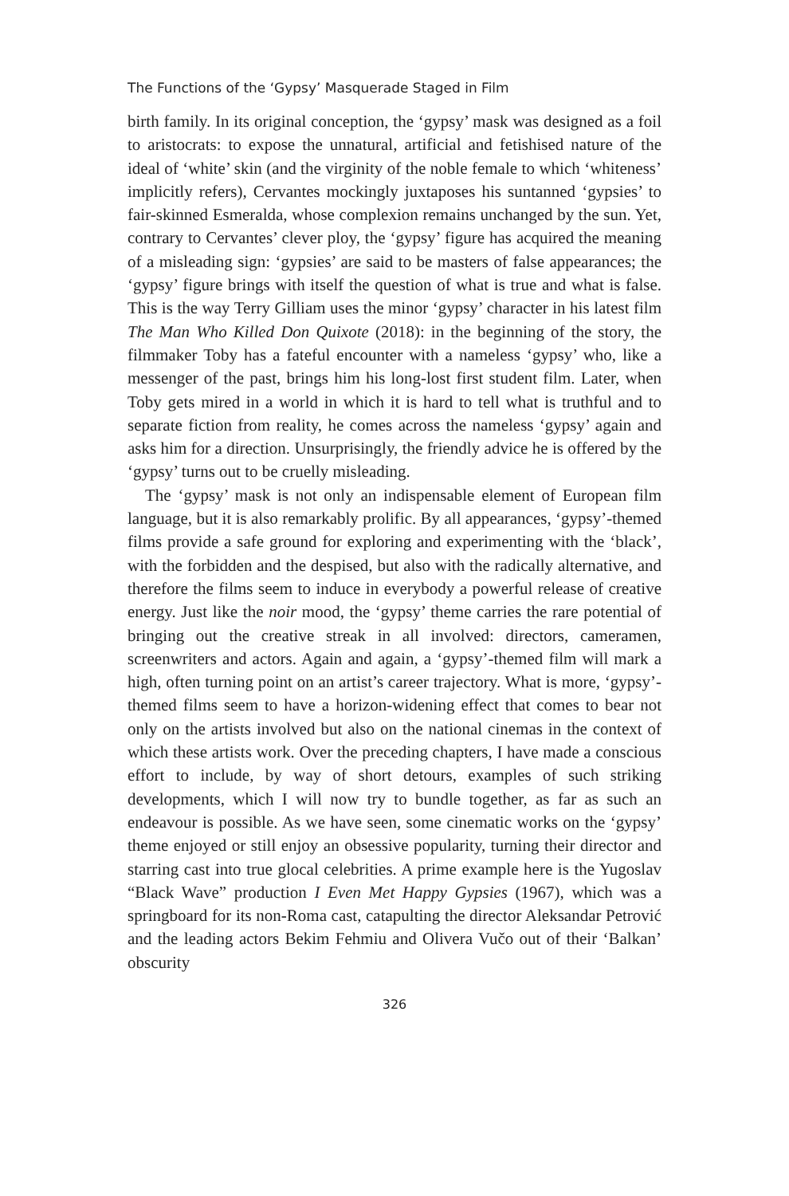The Functions of the ‘Gypsy’ Masquerade Staged in Film
birth family. In its original conception, the ‘gypsy’ mask was designed as a foil to aristocrats: to expose the unnatural, artificial and fetishised nature of the ideal of ‘white’ skin (and the virginity of the noble female to which ‘whiteness’ implicitly refers), Cervantes mockingly juxtaposes his suntanned ‘gypsies’ to fair-skinned Esmeralda, whose complexion remains unchanged by the sun. Yet, contrary to Cervantes’ clever ploy, the ‘gypsy’ figure has acquired the meaning of a misleading sign: ‘gypsies’ are said to be masters of false appearances; the ‘gypsy’ figure brings with itself the question of what is true and what is false. This is the way Terry Gilliam uses the minor ‘gypsy’ character in his latest film The Man Who Killed Don Quixote (2018): in the beginning of the story, the filmmaker Toby has a fateful encounter with a nameless ‘gypsy’ who, like a messenger of the past, brings him his long-lost first student film. Later, when Toby gets mired in a world in which it is hard to tell what is truthful and to separate fiction from reality, he comes across the nameless ‘gypsy’ again and asks him for a direction. Unsurprisingly, the friendly advice he is offered by the ‘gypsy’ turns out to be cruelly misleading.
The ‘gypsy’ mask is not only an indispensable element of European film language, but it is also remarkably prolific. By all appearances, ‘gypsy’-themed films provide a safe ground for exploring and experimenting with the ‘black’, with the forbidden and the despised, but also with the radically alternative, and therefore the films seem to induce in everybody a powerful release of creative energy. Just like the noir mood, the ‘gypsy’ theme carries the rare potential of bringing out the creative streak in all involved: directors, cameramen, screenwriters and actors. Again and again, a ‘gypsy’-themed film will mark a high, often turning point on an artist’s career trajectory. What is more, ‘gypsy’-themed films seem to have a horizon-widening effect that comes to bear not only on the artists involved but also on the national cinemas in the context of which these artists work. Over the preceding chapters, I have made a conscious effort to include, by way of short detours, examples of such striking developments, which I will now try to bundle together, as far as such an endeavour is possible. As we have seen, some cinematic works on the ‘gypsy’ theme enjoyed or still enjoy an obsessive popularity, turning their director and starring cast into true glocal celebrities. A prime example here is the Yugoslav “Black Wave” production I Even Met Happy Gypsies (1967), which was a springboard for its non-Roma cast, catapulting the director Aleksandar Petrović and the leading actors Bekim Fehmiu and Olivera Vučo out of their ‘Balkan’ obscurity
326